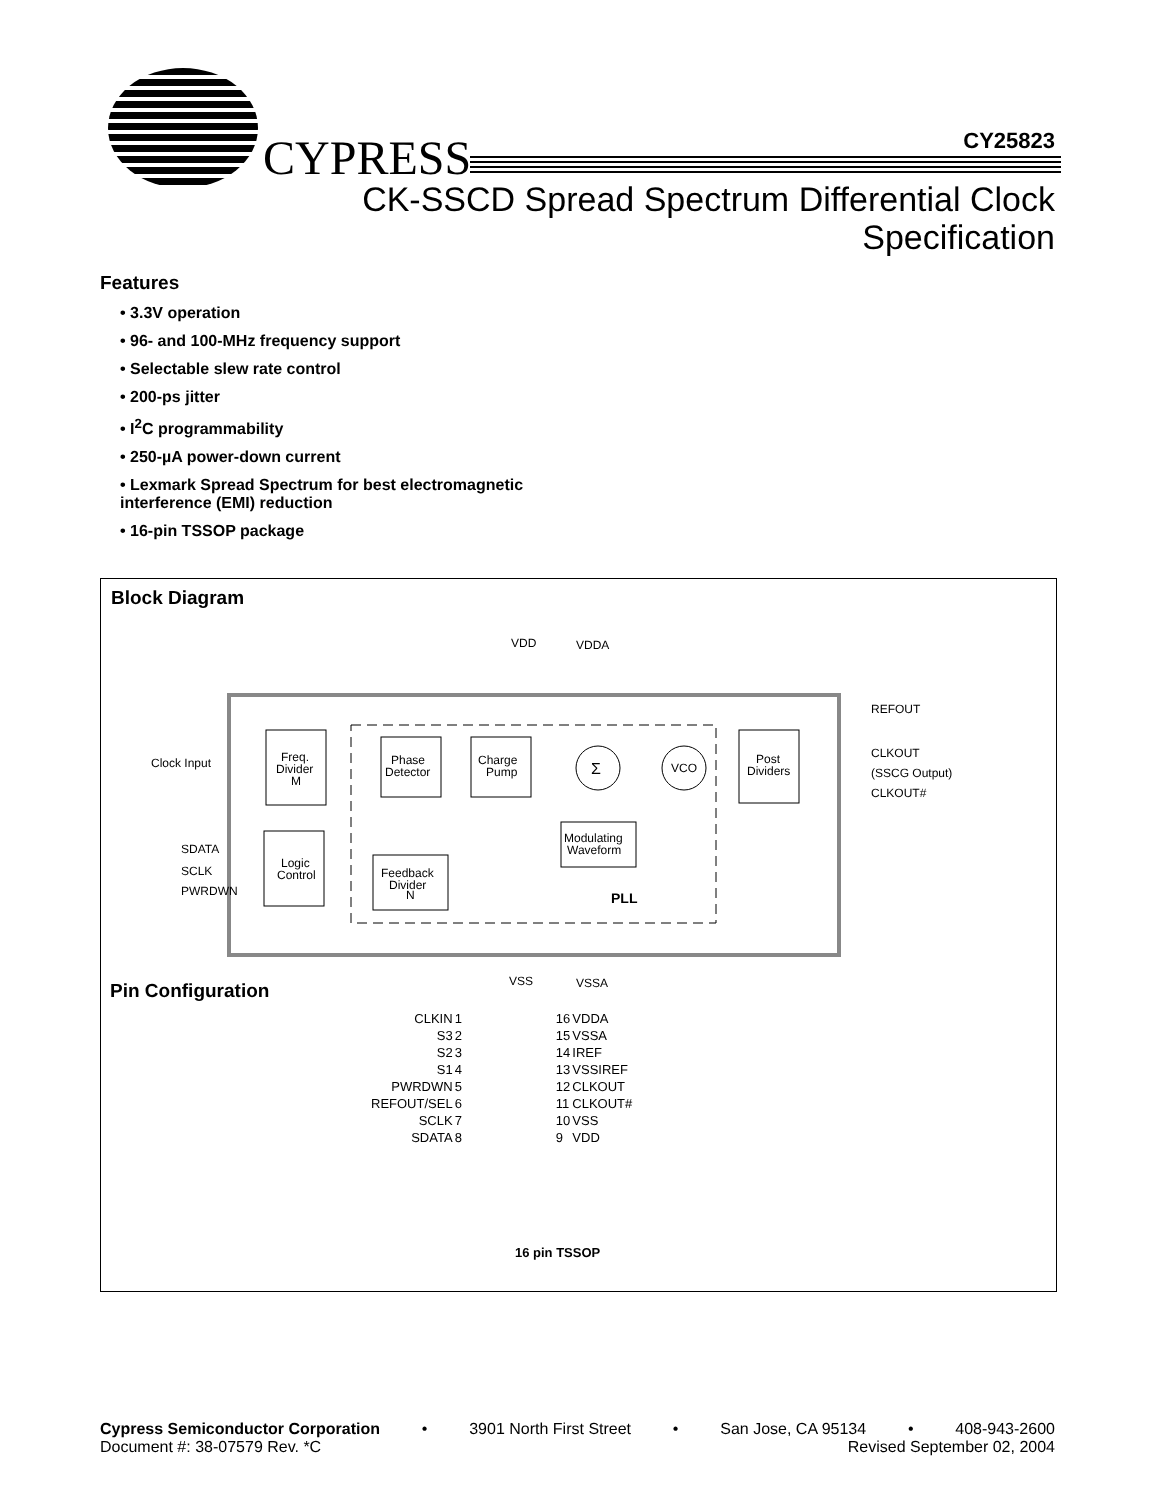CYPRESS
CY25823
CK-SSCD Spread Spectrum Differential Clock
Specification
Features
• 3.3V operation
• 96- and 100-MHz frequency support
• Selectable slew rate control
• 200-ps jitter
• I<sup>2</sup>C programmability
• 250-µA power-down current
• Lexmark Spread Spectrum for best electromagnetic interference (EMI) reduction
• 16-pin TSSOP package
Block Diagram
VDD
VDDA
Clock Input
REFOUT
CLKOUT
(SSCG Output)
CLKOUT#
SDATA
SCLK
PWRDWN
Freq.
Divider
M
Phase
Detector
Charge
Pump
Σ
VCO
Post
Dividers
Modulating
Waveform
Logic
Control
Feedback
Divider
N
PLL
VSS
VSSA
Pin Configuration
| CLKIN | 1 | | 16 | VDDA |
| S3 | 2 | | 15 | VSSA |
| S2 | 3 | | 14 | IREF |
| S1 | 4 | | 13 | VSSIREF |
| PWRDWN | 5 | | 12 | CLKOUT |
| REFOUT/SEL | 6 | | 11 | CLKOUT# |
| SCLK | 7 | | 10 | VSS |
| SDATA | 8 | | 9 | VDD |
16 pin TSSOP
Cypress Semiconductor Corporation • 3901 North First Street • San Jose, CA 95134 • 408-943-2600
Document #: 38-07579 Rev. *C Revised September 02, 2004